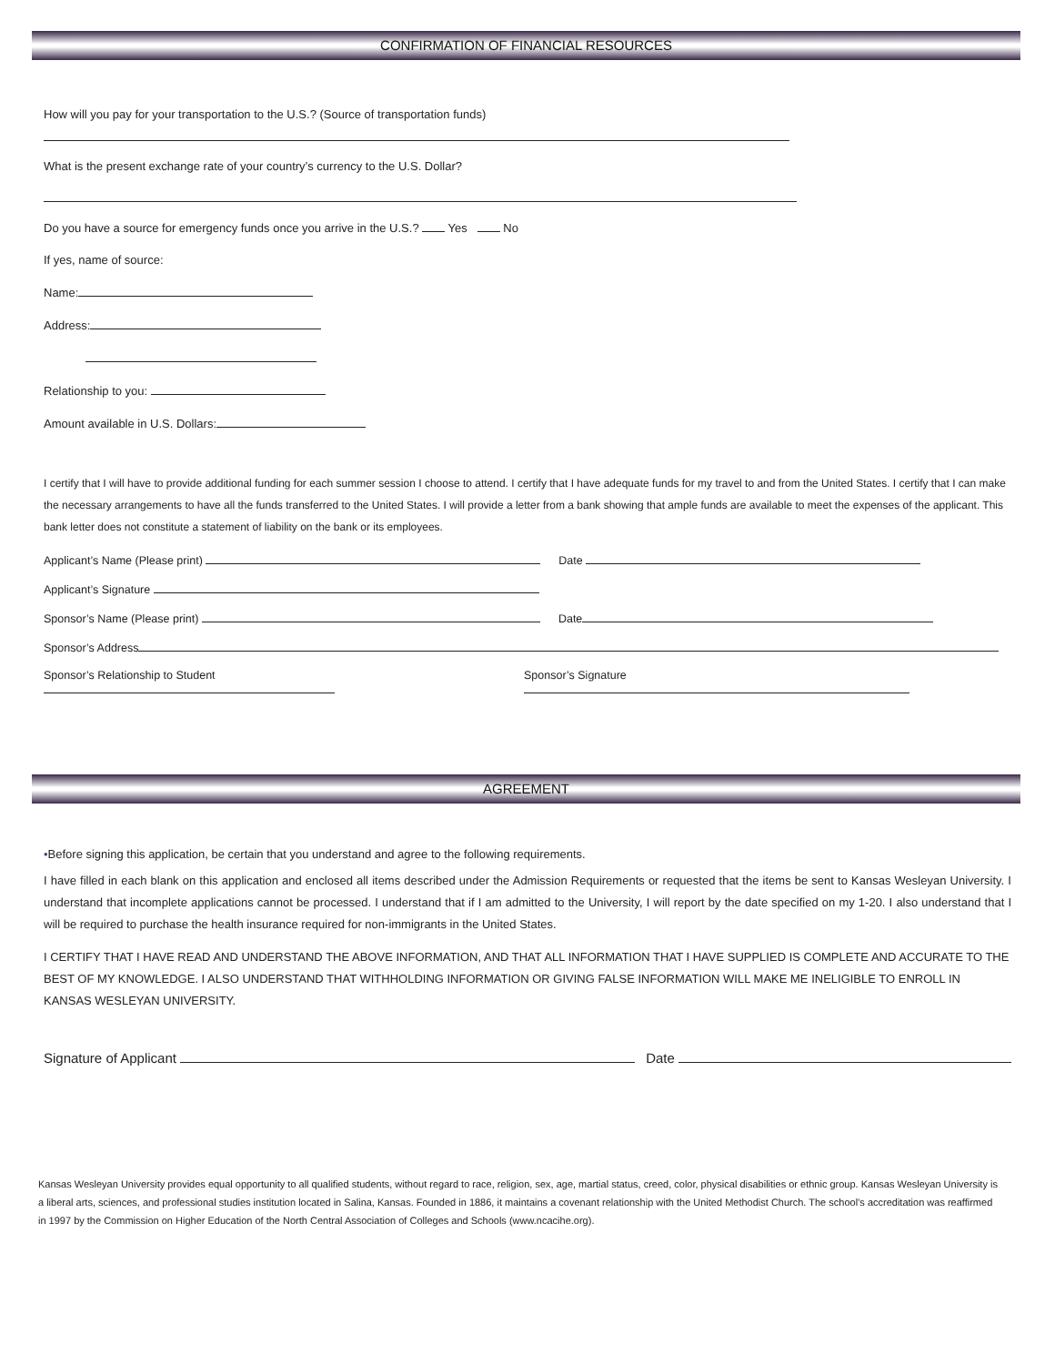CONFIRMATION OF FINANCIAL RESOURCES
How will you pay for your transportation to the U.S.? (Source of transportation funds)
What is the present exchange rate of your country’s currency to the U.S. Dollar?
Do you have a source for emergency funds once you arrive in the U.S.? Yes No
If yes, name of source:
Name:
Address:
Relationship to you:
Amount available in U.S. Dollars:
I certify that I will have to provide additional funding for each summer session I choose to attend. I certify that I have adequate funds for my travel to and from the United States. I certify that I can make the necessary arrangements to have all the funds transferred to the United States. I will provide a letter from a bank showing that ample funds are available to meet the expenses of the applicant. This bank letter does not constitute a statement of liability on the bank or its employees.
Applicant’s Name (Please print) Date
Applicant’s Signature
Sponsor’s Name (Please print) Date
Sponsor’s Address
Sponsor’s Relationship to Student Sponsor’s Signature
AGREEMENT
•Before signing this application, be certain that you understand and agree to the following requirements.
I have filled in each blank on this application and enclosed all items described under the Admission Requirements or requested that the items be sent to Kansas Wesleyan University. I understand that incomplete applications cannot be processed. I understand that if I am admitted to the University, I will report by the date specified on my 1-20. I also understand that I will be required to purchase the health insurance required for non-immigrants in the United States.
I CERTIFY THAT I HAVE READ AND UNDERSTAND THE ABOVE INFORMATION, AND THAT ALL INFORMATION THAT I HAVE SUPPLIED IS COMPLETE AND ACCURATE TO THE BEST OF MY KNOWLEDGE. I ALSO UNDERSTAND THAT WITHHOLDING INFORMATION OR GIVING FALSE INFORMATION WILL MAKE ME INELIGIBLE TO ENROLL IN KANSAS WESLEYAN UNIVERSITY.
Signature of Applicant Date
Kansas Wesleyan University provides equal opportunity to all qualified students, without regard to race, religion, sex, age, martial status, creed, color, physical disabilities or ethnic group. Kansas Wesleyan University is a liberal arts, sciences, and professional studies institution located in Salina, Kansas. Founded in 1886, it maintains a covenant relationship with the United Methodist Church. The school’s accreditation was reaffirmed in 1997 by the Commission on Higher Education of the North Central Association of Colleges and Schools (www.ncacihe.org).